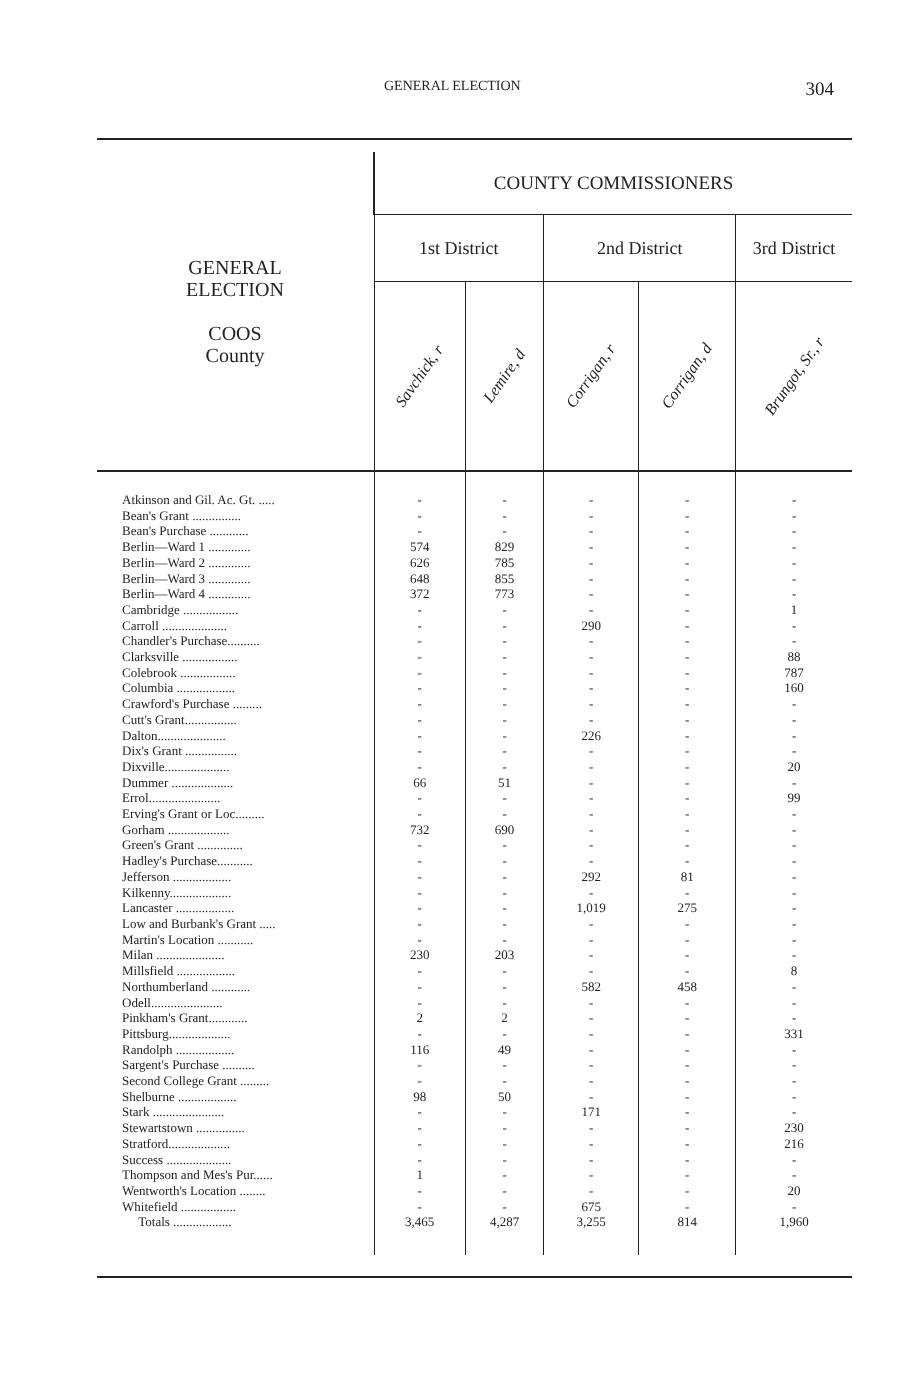GENERAL ELECTION 304
| GENERAL ELECTION COOS County | COUNTY COMMISSIONERS | | | | |
| --- | --- | --- | --- | --- | --- |
| | 1st District | | 2nd District | | 3rd District |
| | Savchick, r | Lemire, d | Corrigan, r | Corrigan, d | Brungot, Sr., r |
| Atkinson and Gil. Ac. Gt. ..... Bean's Grant ............... Bean's Purchase ............ Berlin—Ward 1 ............. Berlin—Ward 2 ............. Berlin—Ward 3 ............. Berlin—Ward 4 ............. Cambridge ................. Carroll .................... Chandler's Purchase.......... Clarksville ................. Colebrook ................. Columbia .................. Crawford's Purchase ......... Cutt's Grant................ Dalton..................... Dix's Grant ................ Dixville.................... Dummer ................... Errol...................... Erving's Grant or Loc......... Gorham ................... Green's Grant .............. Hadley's Purchase........... Jefferson .................. Kilkenny................... Lancaster .................. Low and Burbank's Grant ..... Martin's Location ........... Milan ..................... Millsfield .................. Northumberland ............ Odell...................... Pinkham's Grant............ Pittsburg................... Randolph .................. Sargent's Purchase .......... Second College Grant ......... Shelburne .................. Stark ...................... Stewartstown ............... Stratford................... Success .................... Thompson and Mes's Pur...... Wentworth's Location ........ Whitefield ................. Totals .................. | - - - 574 626 648 372 - - - - - - - - - - - 66 - - 732 - - - - - - - 230 - - - 2 - 116 - - 98 - - - - 1 - - 3,465 | - - - 829 785 855 773 - - - - - - - - - - - 51 - - 690 - - - - - - - 203 - - - 2 - 49 - - 50 - - - - - - - 4,287 | - - - - - - - - 290 - - - - - - 226 - - - - - - - - 292 - 1,019 - - - - 582 - - - - - - - 171 - - - - - 675 3,255 | - - - - - - - - - - - - - - - - - - - - - - - - 81 - 275 - - - - 458 - - - - - - - - - - - - - - 814 | - - - - - - - 1 - - 88 787 160 - - - - 20 - 99 - - - - - - - - - - 8 - - - 331 - - - - - 230 216 - - 20 - 1,960 |